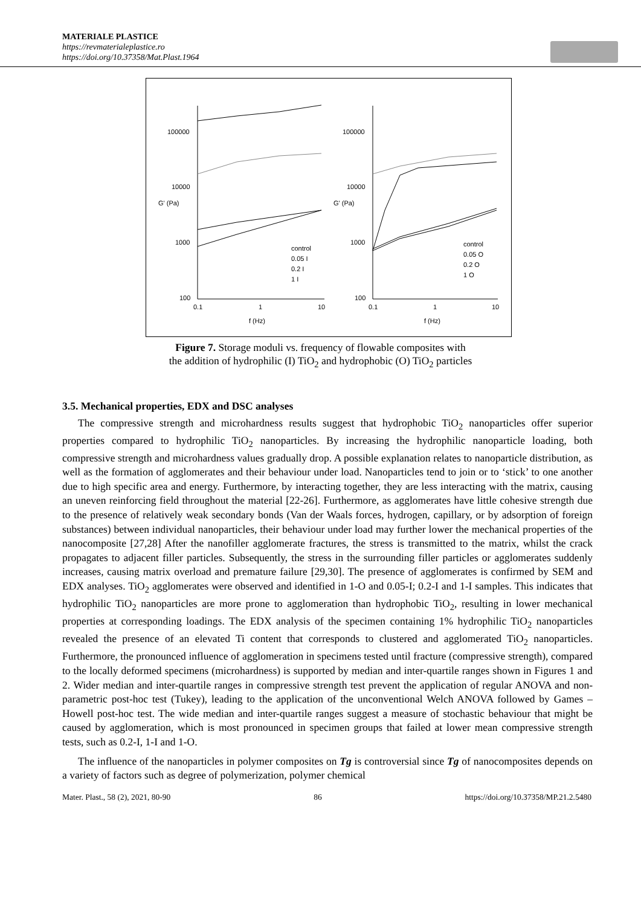MATERIALE PLASTICE
https://revmaterialeplastice.ro
https://doi.org/10.37358/Mat.Plast.1964
100000
10000
1000
100
0.1
1
10
f (Hz)
G' (Pa)
100000
10000
1000
100
0.1
1
10
f (Hz)
G' (Pa)
control
0.05 I
0.2 I
1 I
control
0.05 O
0.2 O
1 O
Figure 7. Storage moduli vs. frequency of flowable composites with
the addition of hydrophilic (I) TiO<sub>2</sub> and hydrophobic (O) TiO<sub>2</sub> particles
3.5. Mechanical properties, EDX and DSC analyses
The compressive strength and microhardness results suggest that hydrophobic TiO<sub>2</sub> nanoparticles offer superior properties compared to hydrophilic TiO<sub>2</sub> nanoparticles. By increasing the hydrophilic nanoparticle loading, both compressive strength and microhardness values gradually drop. A possible explanation relates to nanoparticle distribution, as well as the formation of agglomerates and their behaviour under load. Nanoparticles tend to join or to ‘stick’ to one another due to high specific area and energy. Furthermore, by interacting together, they are less interacting with the matrix, causing an uneven reinforcing field throughout the material [22-26]. Furthermore, as agglomerates have little cohesive strength due to the presence of relatively weak secondary bonds (Van der Waals forces, hydrogen, capillary, or by adsorption of foreign substances) between individual nanoparticles, their behaviour under load may further lower the mechanical properties of the nanocomposite [27,28] After the nanofiller agglomerate fractures, the stress is transmitted to the matrix, whilst the crack propagates to adjacent filler particles. Subsequently, the stress in the surrounding filler particles or agglomerates suddenly increases, causing matrix overload and premature failure [29,30]. The presence of agglomerates is confirmed by SEM and EDX analyses. TiO<sub>2</sub> agglomerates were observed and identified in 1-O and 0.05-I; 0.2-I and 1-I samples. This indicates that hydrophilic TiO<sub>2</sub> nanoparticles are more prone to agglomeration than hydrophobic TiO<sub>2</sub>, resulting in lower mechanical properties at corresponding loadings. The EDX analysis of the specimen containing 1% hydrophilic TiO<sub>2</sub> nanoparticles revealed the presence of an elevated Ti content that corresponds to clustered and agglomerated TiO<sub>2</sub> nanoparticles. Furthermore, the pronounced influence of agglomeration in specimens tested until fracture (compressive strength), compared to the locally deformed specimens (microhardness) is supported by median and inter-quartile ranges shown in Figures 1 and 2. Wider median and inter-quartile ranges in compressive strength test prevent the application of regular ANOVA and non-parametric post-hoc test (Tukey), leading to the application of the unconventional Welch ANOVA followed by Games – Howell post-hoc test. The wide median and inter-quartile ranges suggest a measure of stochastic behaviour that might be caused by agglomeration, which is most pronounced in specimen groups that failed at lower mean compressive strength tests, such as 0.2-I, 1-I and 1-O.
The influence of the nanoparticles in polymer composites on Tg is controversial since Tg of nanocomposites depends on a variety of factors such as degree of polymerization, polymer chemical
Mater. Plast., 58 (2), 2021, 80-90 86 https://doi.org/10.37358/MP.21.2.5480